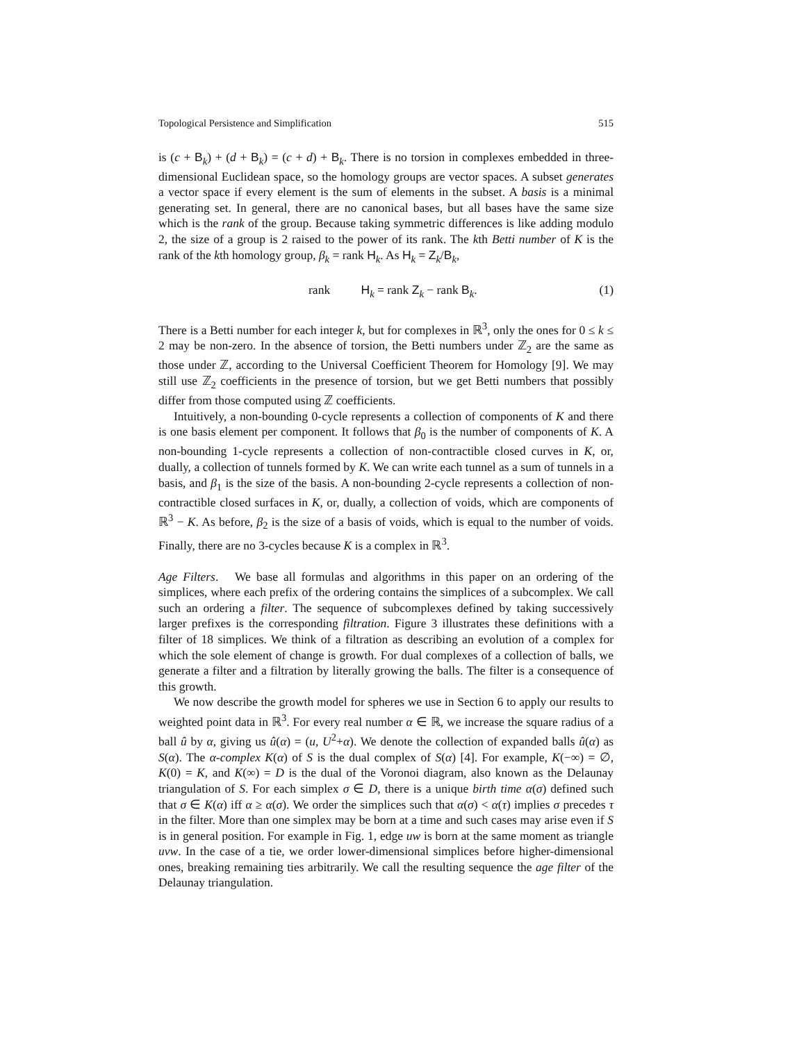Topological Persistence and Simplification 515
is (c + B<sub>k</sub>) + (d + B<sub>k</sub>) = (c + d) + B<sub>k</sub>. There is no torsion in complexes embedded in three-dimensional Euclidean space, so the homology groups are vector spaces. A subset generates a vector space if every element is the sum of elements in the subset. A basis is a minimal generating set. In general, there are no canonical bases, but all bases have the same size which is the rank of the group. Because taking symmetric differences is like adding modulo 2, the size of a group is 2 raised to the power of its rank. The kth Betti number of K is the rank of the kth homology group, β<sub>k</sub> = rank H<sub>k</sub>. As H<sub>k</sub> = Z<sub>k</sub>/B<sub>k</sub>,
rank H<sub>k</sub> = rank Z<sub>k</sub> − rank B<sub>k</sub>. (1)
There is a Betti number for each integer k, but for complexes in ℝ<sup>3</sup>, only the ones for 0 ≤ k ≤ 2 may be non-zero. In the absence of torsion, the Betti numbers under ℤ<sub>2</sub> are the same as those under ℤ, according to the Universal Coefficient Theorem for Homology [9]. We may still use ℤ<sub>2</sub> coefficients in the presence of torsion, but we get Betti numbers that possibly differ from those computed using ℤ coefficients.
Intuitively, a non-bounding 0-cycle represents a collection of components of K and there is one basis element per component. It follows that β<sub>0</sub> is the number of components of K. A non-bounding 1-cycle represents a collection of non-contractible closed curves in K, or, dually, a collection of tunnels formed by K. We can write each tunnel as a sum of tunnels in a basis, and β<sub>1</sub> is the size of the basis. A non-bounding 2-cycle represents a collection of non-contractible closed surfaces in K, or, dually, a collection of voids, which are components of ℝ<sup>3</sup> − K. As before, β<sub>2</sub> is the size of a basis of voids, which is equal to the number of voids. Finally, there are no 3-cycles because K is a complex in ℝ<sup>3</sup>.
Age Filters. We base all formulas and algorithms in this paper on an ordering of the simplices, where each prefix of the ordering contains the simplices of a subcomplex. We call such an ordering a filter. The sequence of subcomplexes defined by taking successively larger prefixes is the corresponding filtration. Figure 3 illustrates these definitions with a filter of 18 simplices. We think of a filtration as describing an evolution of a complex for which the sole element of change is growth. For dual complexes of a collection of balls, we generate a filter and a filtration by literally growing the balls. The filter is a consequence of this growth.
We now describe the growth model for spheres we use in Section 6 to apply our results to weighted point data in ℝ<sup>3</sup>. For every real number α ∈ ℝ, we increase the square radius of a ball û by α, giving us û(α) = (u, U<sup>2</sup>+α). We denote the collection of expanded balls û(α) as S(α). The α-complex K(α) of S is the dual complex of S(α) [4]. For example, K(−∞) = ∅, K(0) = K, and K(∞) = D is the dual of the Voronoi diagram, also known as the Delaunay triangulation of S. For each simplex σ ∈ D, there is a unique birth time α(σ) defined such that σ ∈ K(α) iff α ≥ α(σ). We order the simplices such that α(σ) < α(τ) implies σ precedes τ in the filter. More than one simplex may be born at a time and such cases may arise even if S is in general position. For example in Fig. 1, edge uw is born at the same moment as triangle uvw. In the case of a tie, we order lower-dimensional simplices before higher-dimensional ones, breaking remaining ties arbitrarily. We call the resulting sequence the age filter of the Delaunay triangulation.